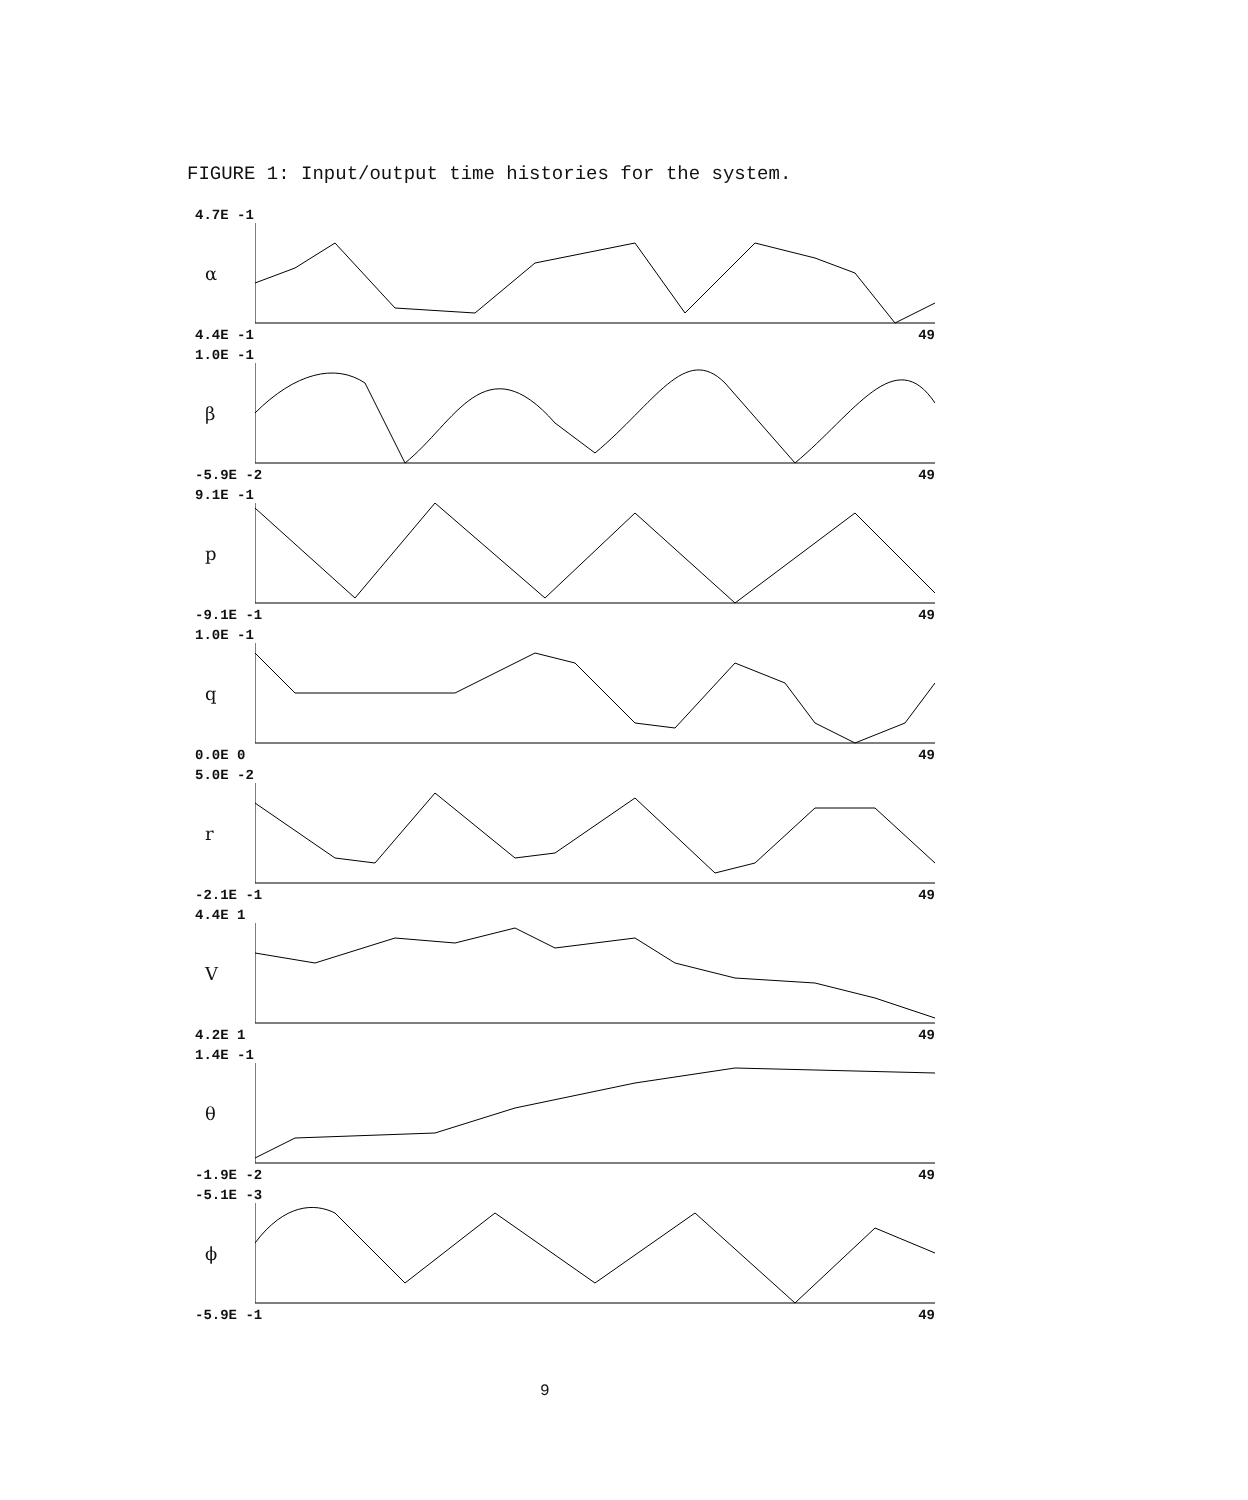FIGURE 1: Input/output time histories for the system.
4.7E -1
α
4.4E -1 49
1.0E -1
β
-5.9E -2 49
9.1E -1
p
-9.1E -1 49
1.0E -1
q
0.0E 0 49
5.0E -2
r
-2.1E -1 49
4.4E 1
V
4.2E 1 49
1.4E -1
θ
-1.9E -2 49
-5.1E -3
ϕ
-5.9E -1 49
9